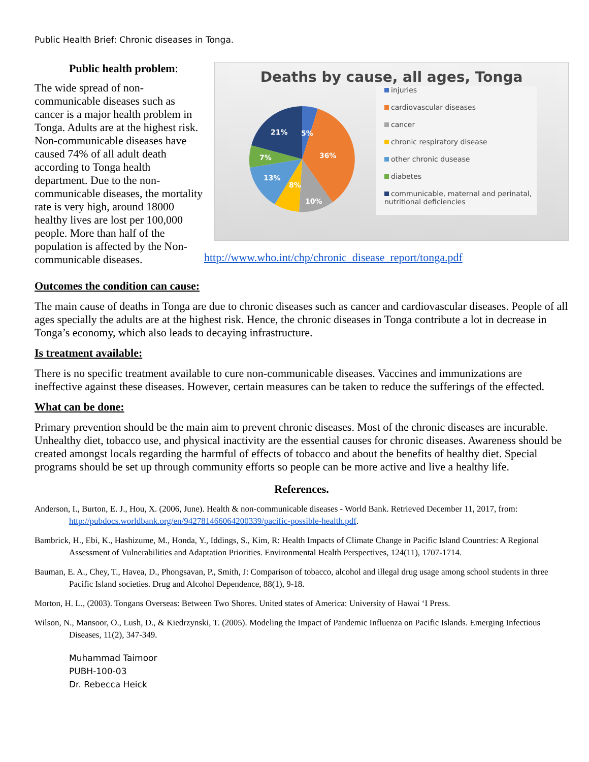Public Health Brief: Chronic diseases in Tonga.
Public health problem:
The wide spread of non-communicable diseases such as cancer is a major health problem in Tonga. Adults are at the highest risk. Non-communicable diseases have caused 74% of all adult death according to Tonga health department. Due to the non-communicable diseases, the mortality rate is very high, around 18000 healthy lives are lost per 100,000 people. More than half of the population is affected by the Non-communicable diseases.
Deaths by cause, all ages, Tonga
21%
5%
36%
7%
13%
8%
10%
injuries
cardiovascular diseases
cancer
chronic respiratory disease
other chronic dusease
diabetes
communicable, maternal and perinatal, nutritional deficiencies
http://www.who.int/chp/chronic_disease_report/tonga.pdf
Outcomes the condition can cause:
The main cause of deaths in Tonga are due to chronic diseases such as cancer and cardiovascular diseases. People of all ages specially the adults are at the highest risk. Hence, the chronic diseases in Tonga contribute a lot in decrease in Tonga’s economy, which also leads to decaying infrastructure.
Is treatment available:
There is no specific treatment available to cure non-communicable diseases. Vaccines and immunizations are ineffective against these diseases. However, certain measures can be taken to reduce the sufferings of the effected.
What can be done:
Primary prevention should be the main aim to prevent chronic diseases. Most of the chronic diseases are incurable. Unhealthy diet, tobacco use, and physical inactivity are the essential causes for chronic diseases. Awareness should be created amongst locals regarding the harmful of effects of tobacco and about the benefits of healthy diet. Special programs should be set up through community efforts so people can be more active and live a healthy life.
References.
Anderson, I., Burton, E. J., Hou, X. (2006, June). Health & non-communicable diseases - World Bank. Retrieved December 11, 2017, from: http://pubdocs.worldbank.org/en/942781466064200339/pacific-possible-health.pdf.
Bambrick, H., Ebi, K., Hashizume, M., Honda, Y., Iddings, S., Kim, R: Health Impacts of Climate Change in Pacific Island Countries: A Regional Assessment of Vulnerabilities and Adaptation Priorities. Environmental Health Perspectives, 124(11), 1707-1714.
Bauman, E. A., Chey, T., Havea, D., Phongsavan, P., Smith, J: Comparison of tobacco, alcohol and illegal drug usage among school students in three Pacific Island societies. Drug and Alcohol Dependence, 88(1), 9-18.
Morton, H. L., (2003). Tongans Overseas: Between Two Shores. United states of America: University of Hawai ‘I Press.
Wilson, N., Mansoor, O., Lush, D., & Kiedrzynski, T. (2005). Modeling the Impact of Pandemic Influenza on Pacific Islands. Emerging Infectious Diseases, 11(2), 347-349.
Muhammad Taimoor
PUBH-100-03
Dr. Rebecca Heick